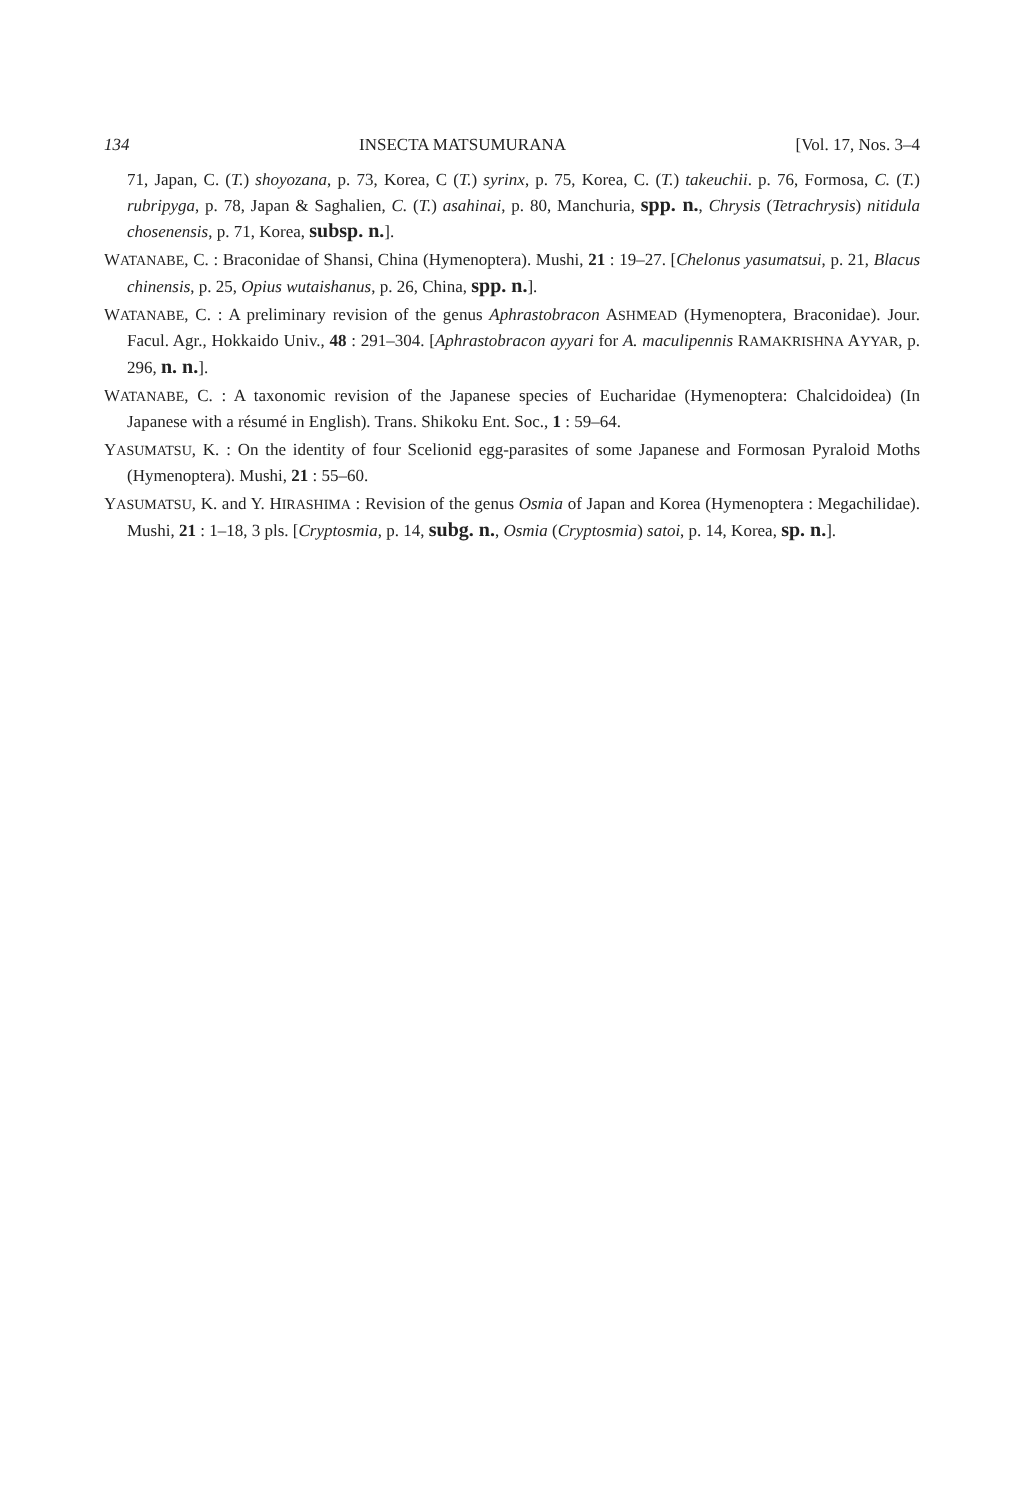134 INSECTA MATSUMURANA [Vol. 17, Nos. 3–4
71, Japan, C. (T.) shoyozana, p. 73, Korea, C (T.) syrinx, p. 75, Korea, C. (T.) takeuchii. p. 76, Formosa, C. (T.) rubripyga, p. 78, Japan & Saghalien, C. (T.) asahinai, p. 80, Manchuria, spp. n., Chrysis (Tetrachrysis) nitidula chosenensis, p. 71, Korea, subsp. n.].
WATANABE, C. : Braconidae of Shansi, China (Hymenoptera). Mushi, 21 : 19–27. [Chelonus yasumatsui, p. 21, Blacus chinensis, p. 25, Opius wutaishanus, p. 26, China, spp. n.].
WATANABE, C. : A preliminary revision of the genus Aphrastobracon ASHMEAD (Hymenoptera, Braconidae). Jour. Facul. Agr., Hokkaido Univ., 48 : 291–304. [Aphrastobracon ayyari for A. maculipennis RAMAKRISHNA AYYAR, p. 296, n. n.].
WATANABE, C. : A taxonomic revision of the Japanese species of Eucharidae (Hymenoptera: Chalcidoidea) (In Japanese with a résumé in English). Trans. Shikoku Ent. Soc., 1 : 59–64.
YASUMATSU, K. : On the identity of four Scelionid egg-parasites of some Japanese and Formosan Pyraloid Moths (Hymenoptera). Mushi, 21 : 55–60.
YASUMATSU, K. and Y. HIRASHIMA : Revision of the genus Osmia of Japan and Korea (Hymenoptera : Megachilidae). Mushi, 21 : 1–18, 3 pls. [Cryptosmia, p. 14, subg. n., Osmia (Cryptosmia) satoi, p. 14, Korea, sp. n.].